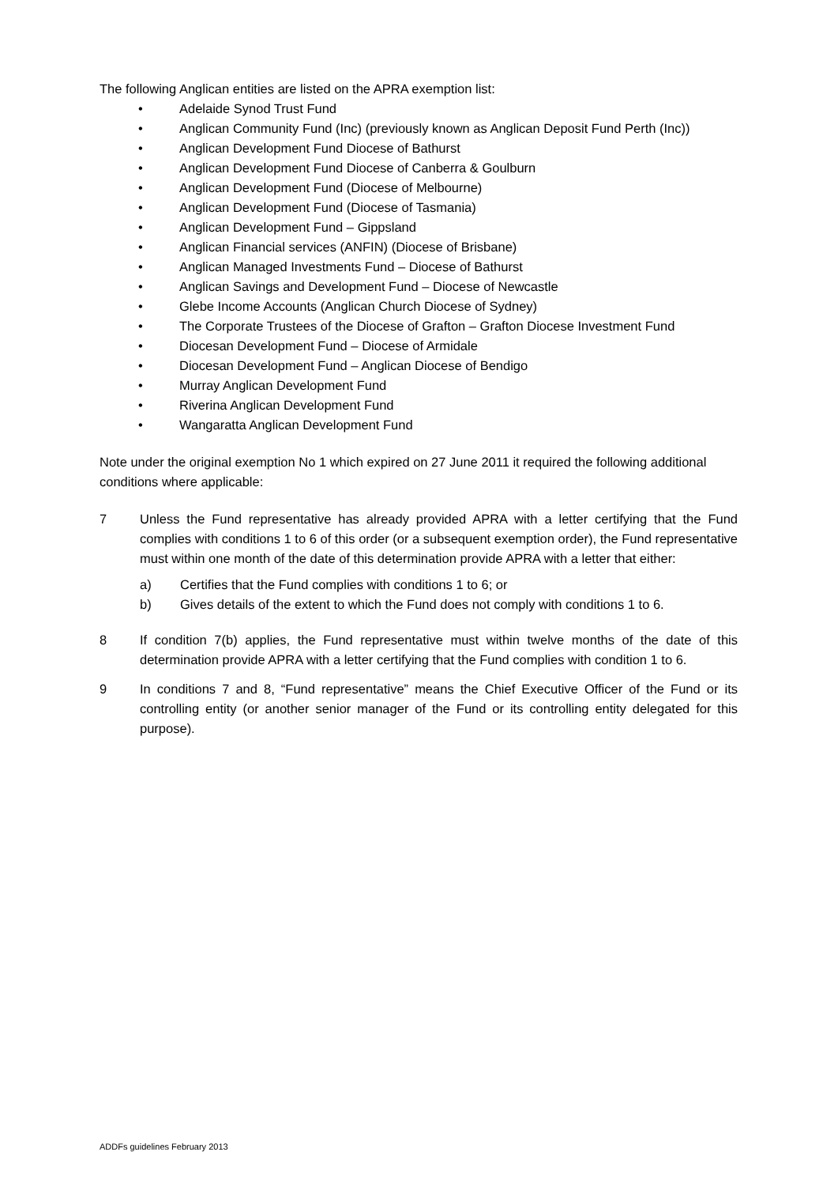The following Anglican entities are listed on the APRA exemption list:
• Adelaide Synod Trust Fund
• Anglican Community Fund (Inc) (previously known as Anglican Deposit Fund Perth (Inc))
• Anglican Development Fund Diocese of Bathurst
• Anglican Development Fund Diocese of Canberra & Goulburn
• Anglican Development Fund (Diocese of Melbourne)
• Anglican Development Fund (Diocese of Tasmania)
• Anglican Development Fund – Gippsland
• Anglican Financial services (ANFIN) (Diocese of Brisbane)
• Anglican Managed Investments Fund – Diocese of Bathurst
• Anglican Savings and Development Fund – Diocese of Newcastle
• Glebe Income Accounts (Anglican Church Diocese of Sydney)
• The Corporate Trustees of the Diocese of Grafton – Grafton Diocese Investment Fund
• Diocesan Development Fund – Diocese of Armidale
• Diocesan Development Fund – Anglican Diocese of Bendigo
• Murray Anglican Development Fund
• Riverina Anglican Development Fund
• Wangaratta Anglican Development Fund
Note under the original exemption No 1 which expired on 27 June 2011 it required the following additional conditions where applicable:
7 Unless the Fund representative has already provided APRA with a letter certifying that the Fund complies with conditions 1 to 6 of this order (or a subsequent exemption order), the Fund representative must within one month of the date of this determination provide APRA with a letter that either:
a) Certifies that the Fund complies with conditions 1 to 6; or
b) Gives details of the extent to which the Fund does not comply with conditions 1 to 6.
8 If condition 7(b) applies, the Fund representative must within twelve months of the date of this determination provide APRA with a letter certifying that the Fund complies with condition 1 to 6.
9 In conditions 7 and 8, “Fund representative” means the Chief Executive Officer of the Fund or its controlling entity (or another senior manager of the Fund or its controlling entity delegated for this purpose).
ADDFs guidelines February 2013